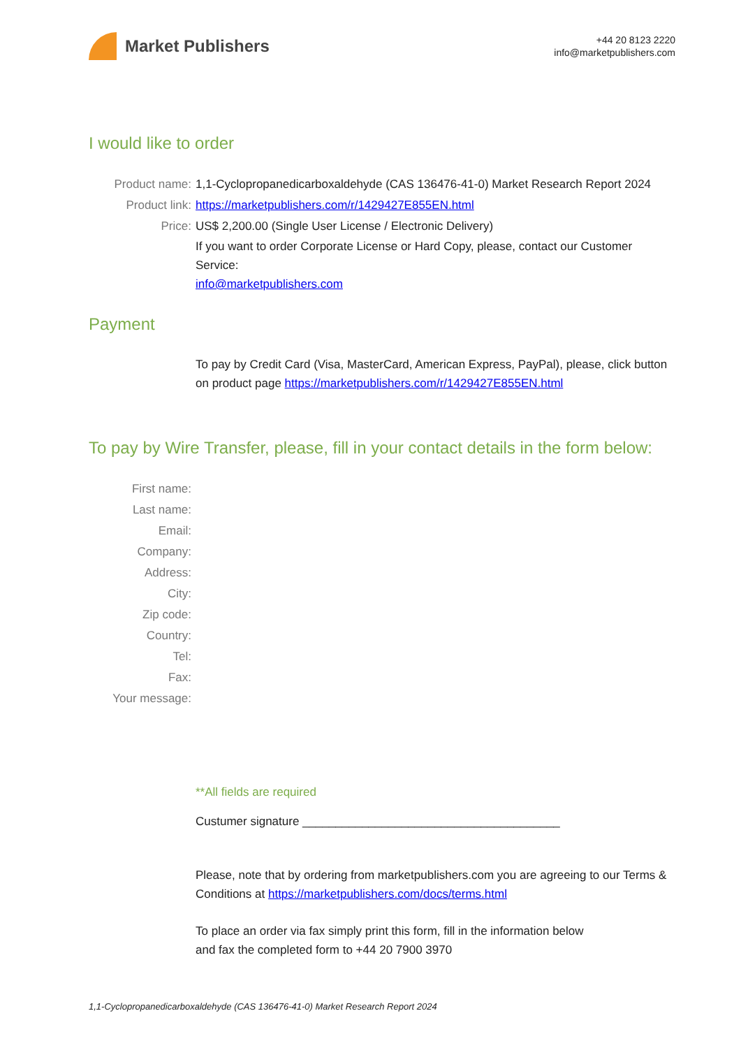Market Publishers
+44 20 8123 2220
info@marketpublishers.com
I would like to order
Product name: 1,1-Cyclopropanedicarboxaldehyde (CAS 136476-41-0) Market Research Report 2024
Product link: https://marketpublishers.com/r/1429427E855EN.html
Price: US$ 2,200.00 (Single User License / Electronic Delivery)
If you want to order Corporate License or Hard Copy, please, contact our Customer Service:
info@marketpublishers.com
Payment
To pay by Credit Card (Visa, MasterCard, American Express, PayPal), please, click button on product page https://marketpublishers.com/r/1429427E855EN.html
To pay by Wire Transfer, please, fill in your contact details in the form below:
First name:
Last name:
Email:
Company:
Address:
City:
Zip code:
Country:
Tel:
Fax:
Your message:
**All fields are required
Custumer signature _______________________________________
Please, note that by ordering from marketpublishers.com you are agreeing to our Terms & Conditions at https://marketpublishers.com/docs/terms.html
To place an order via fax simply print this form, fill in the information below
and fax the completed form to +44 20 7900 3970
1,1-Cyclopropanedicarboxaldehyde (CAS 136476-41-0) Market Research Report 2024